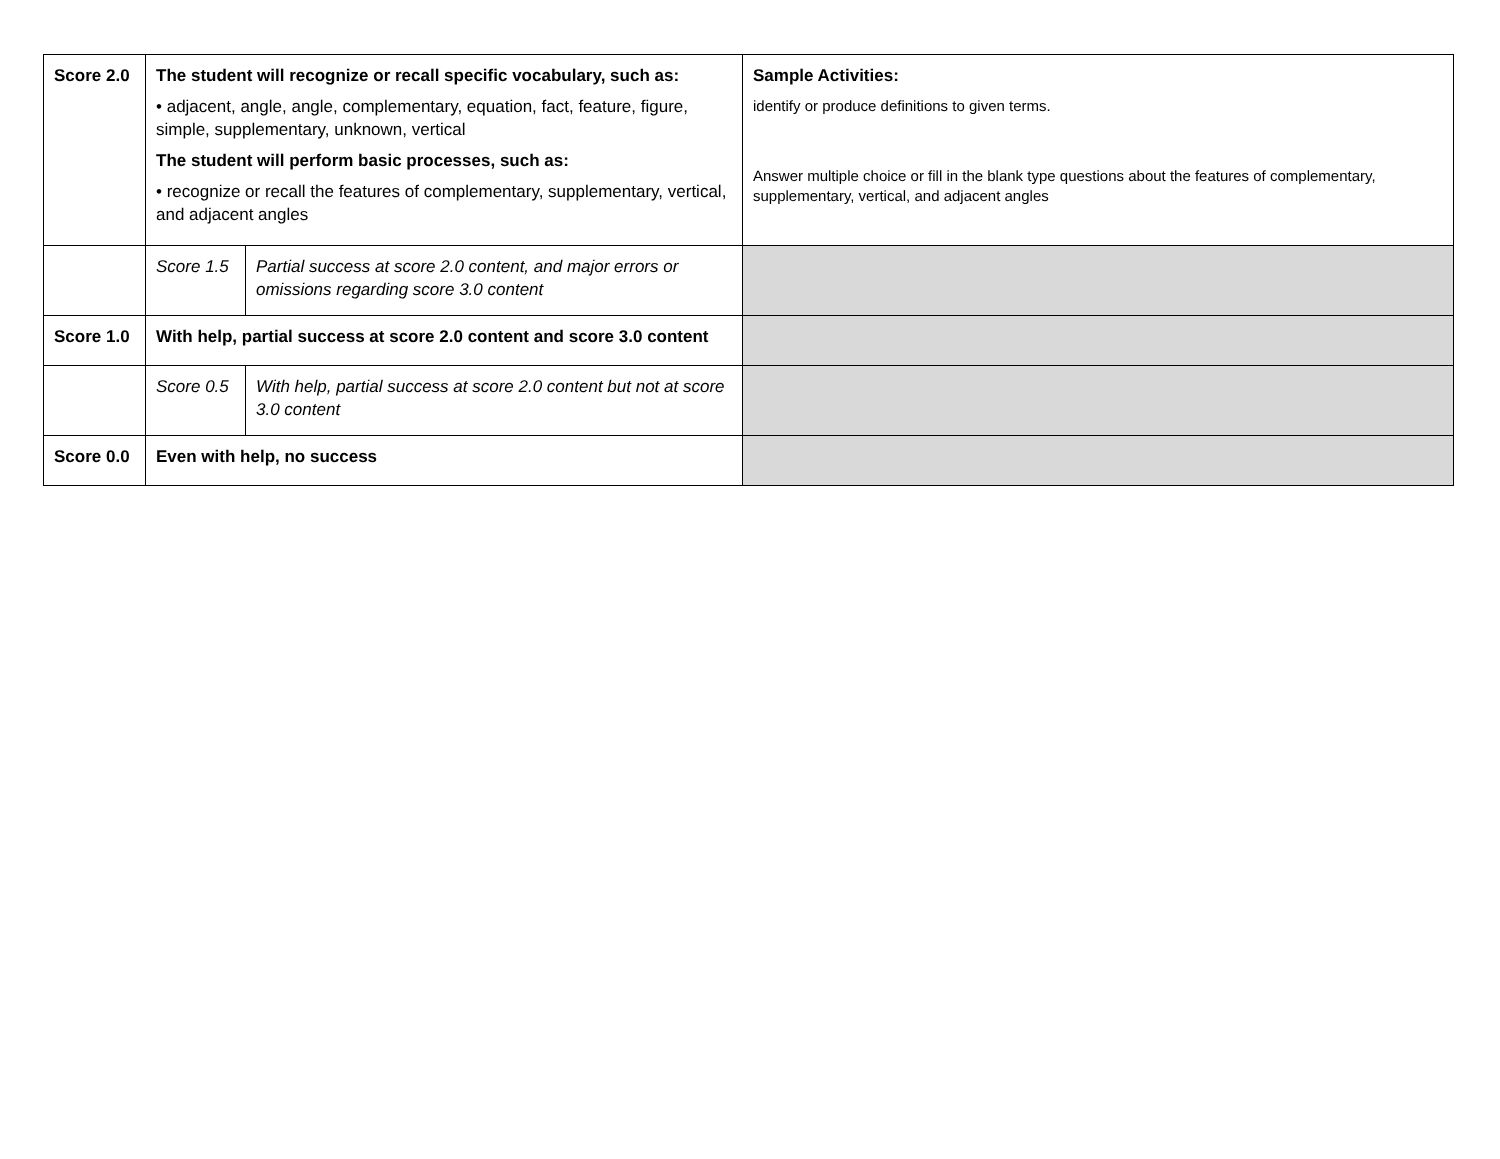| Score 2.0 | The student will recognize or recall specific vocabulary, such as: • adjacent, angle, angle, complementary, equation, fact, feature, figure, simple, supplementary, unknown, vertical The student will perform basic processes, such as: • recognize or recall the features of complementary, supplementary, vertical, and adjacent angles | | Sample Activities: identify or produce definitions to given terms. Answer multiple choice or fill in the blank type questions about the features of complementary, supplementary, vertical, and adjacent angles |
| | Score 1.5 | Partial success at score 2.0 content, and major errors or omissions regarding score 3.0 content | |
| Score 1.0 | With help, partial success at score 2.0 content and score 3.0 content | | |
| | Score 0.5 | With help, partial success at score 2.0 content but not at score 3.0 content | |
| Score 0.0 | Even with help, no success | | |